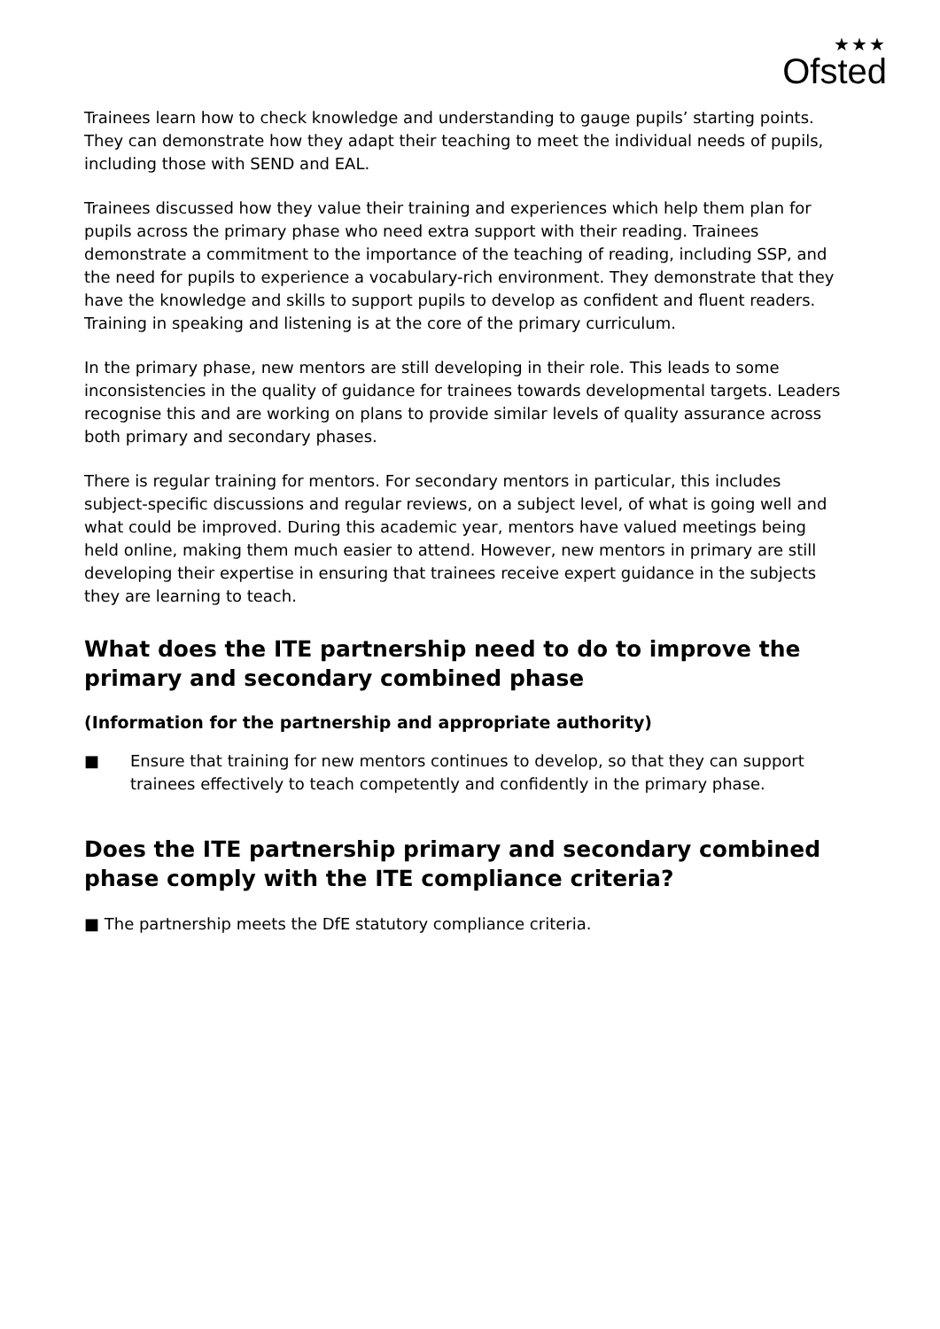★★★
Ofsted
Trainees learn how to check knowledge and understanding to gauge pupils’ starting points. They can demonstrate how they adapt their teaching to meet the individual needs of pupils, including those with SEND and EAL.
Trainees discussed how they value their training and experiences which help them plan for pupils across the primary phase who need extra support with their reading. Trainees demonstrate a commitment to the importance of the teaching of reading, including SSP, and the need for pupils to experience a vocabulary-rich environment. They demonstrate that they have the knowledge and skills to support pupils to develop as confident and fluent readers. Training in speaking and listening is at the core of the primary curriculum.
In the primary phase, new mentors are still developing in their role. This leads to some inconsistencies in the quality of guidance for trainees towards developmental targets. Leaders recognise this and are working on plans to provide similar levels of quality assurance across both primary and secondary phases.
There is regular training for mentors. For secondary mentors in particular, this includes subject-specific discussions and regular reviews, on a subject level, of what is going well and what could be improved. During this academic year, mentors have valued meetings being held online, making them much easier to attend. However, new mentors in primary are still developing their expertise in ensuring that trainees receive expert guidance in the subjects they are learning to teach.
What does the ITE partnership need to do to improve the primary and secondary combined phase
(Information for the partnership and appropriate authority)
■ Ensure that training for new mentors continues to develop, so that they can support trainees effectively to teach competently and confidently in the primary phase.
Does the ITE partnership primary and secondary combined phase comply with the ITE compliance criteria?
■ The partnership meets the DfE statutory compliance criteria.